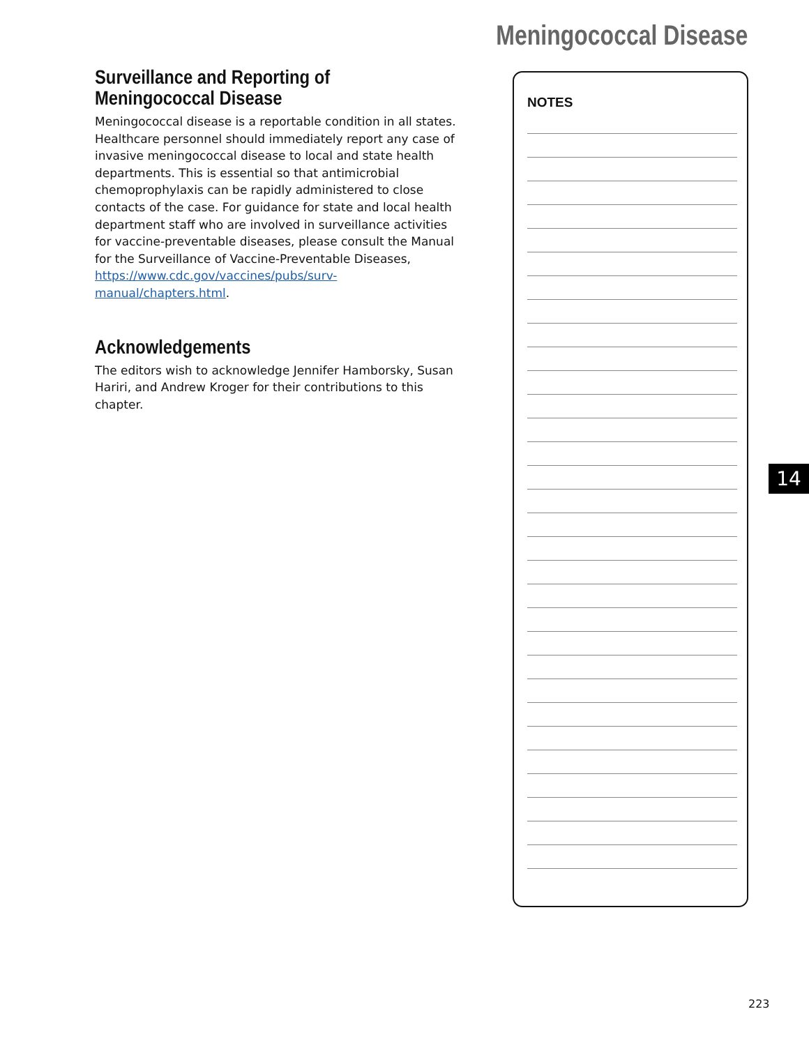Meningococcal Disease
Surveillance and Reporting of
Meningococcal Disease
Meningococcal disease is a reportable condition in all states. Healthcare personnel should immediately report any case of invasive meningococcal disease to local and state health departments. This is essential so that antimicrobial chemoprophylaxis can be rapidly administered to close contacts of the case. For guidance for state and local health department staff who are involved in surveillance activities for vaccine-preventable diseases, please consult the Manual for the Surveillance of Vaccine-Preventable Diseases, https://www.cdc.gov/vaccines/pubs/surv-manual/chapters.html.
Acknowledgements
The editors wish to acknowledge Jennifer Hamborsky, Susan Hariri, and Andrew Kroger for their contributions to this chapter.
NOTES
14
223